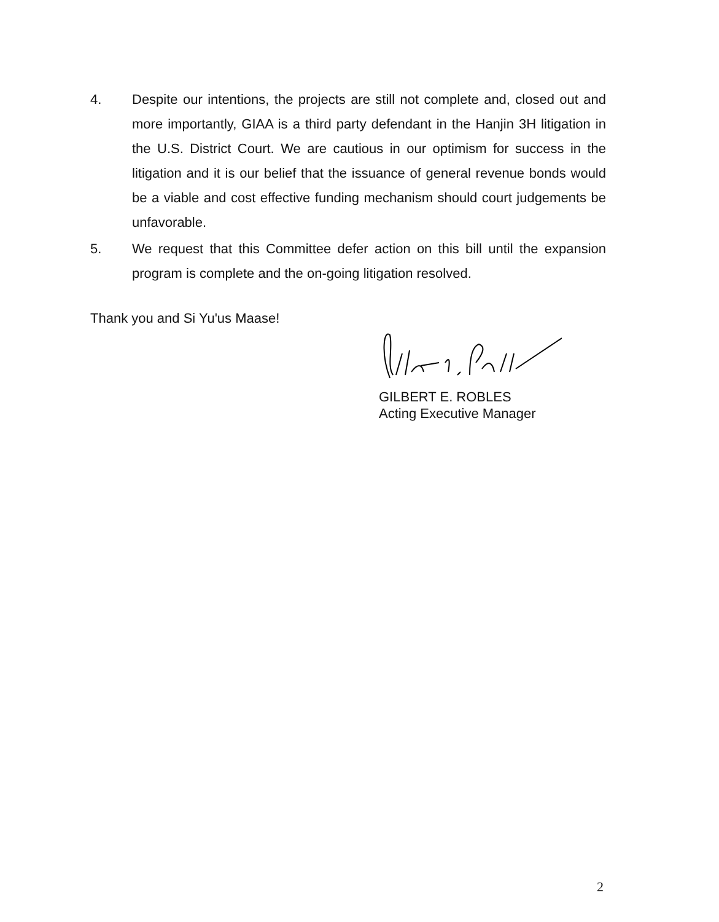4. Despite our intentions, the projects are still not complete and, closed out and more importantly, GIAA is a third party defendant in the Hanjin 3H litigation in the U.S. District Court. We are cautious in our optimism for success in the litigation and it is our belief that the issuance of general revenue bonds would be a viable and cost effective funding mechanism should court judgements be unfavorable.
5. We request that this Committee defer action on this bill until the expansion program is complete and the on-going litigation resolved.
Thank you and Si Yu'us Maase!
GILBERT E. ROBLES
Acting Executive Manager
2